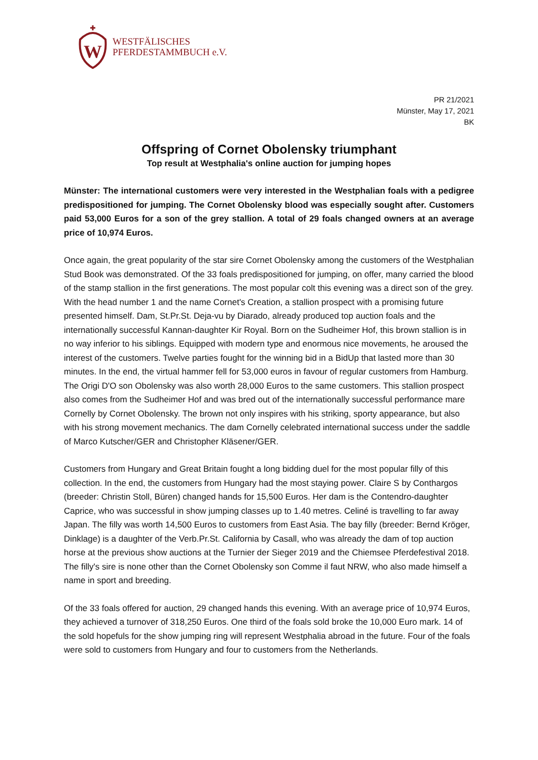W
WESTFÄLISCHES
PFERDESTAMMBUCH e.V.
PR 21/2021
Münster, May 17, 2021
BK
Offspring of Cornet Obolensky triumphant
Top result at Westphalia's online auction for jumping hopes
Münster: The international customers were very interested in the Westphalian foals with a pedigree predispositioned for jumping. The Cornet Obolensky blood was especially sought after. Customers paid 53,000 Euros for a son of the grey stallion. A total of 29 foals changed owners at an average price of 10,974 Euros.
Once again, the great popularity of the star sire Cornet Obolensky among the customers of the Westphalian Stud Book was demonstrated. Of the 33 foals predispositioned for jumping, on offer, many carried the blood of the stamp stallion in the first generations. The most popular colt this evening was a direct son of the grey. With the head number 1 and the name Cornet's Creation, a stallion prospect with a promising future presented himself. Dam, St.Pr.St. Deja-vu by Diarado, already produced top auction foals and the internationally successful Kannan-daughter Kir Royal. Born on the Sudheimer Hof, this brown stallion is in no way inferior to his siblings. Equipped with modern type and enormous nice movements, he aroused the interest of the customers. Twelve parties fought for the winning bid in a BidUp that lasted more than 30 minutes. In the end, the virtual hammer fell for 53,000 euros in favour of regular customers from Hamburg. The Origi D'O son Obolensky was also worth 28,000 Euros to the same customers. This stallion prospect also comes from the Sudheimer Hof and was bred out of the internationally successful performance mare Cornelly by Cornet Obolensky. The brown not only inspires with his striking, sporty appearance, but also with his strong movement mechanics. The dam Cornelly celebrated international success under the saddle of Marco Kutscher/GER and Christopher Kläsener/GER.
Customers from Hungary and Great Britain fought a long bidding duel for the most popular filly of this collection. In the end, the customers from Hungary had the most staying power. Claire S by Conthargos (breeder: Christin Stoll, Büren) changed hands for 15,500 Euros. Her dam is the Contendro-daughter Caprice, who was successful in show jumping classes up to 1.40 metres. Celiné is travelling to far away Japan. The filly was worth 14,500 Euros to customers from East Asia. The bay filly (breeder: Bernd Kröger, Dinklage) is a daughter of the Verb.Pr.St. California by Casall, who was already the dam of top auction horse at the previous show auctions at the Turnier der Sieger 2019 and the Chiemsee Pferdefestival 2018. The filly's sire is none other than the Cornet Obolensky son Comme il faut NRW, who also made himself a name in sport and breeding.
Of the 33 foals offered for auction, 29 changed hands this evening. With an average price of 10,974 Euros, they achieved a turnover of 318,250 Euros. One third of the foals sold broke the 10,000 Euro mark. 14 of the sold hopefuls for the show jumping ring will represent Westphalia abroad in the future. Four of the foals were sold to customers from Hungary and four to customers from the Netherlands.